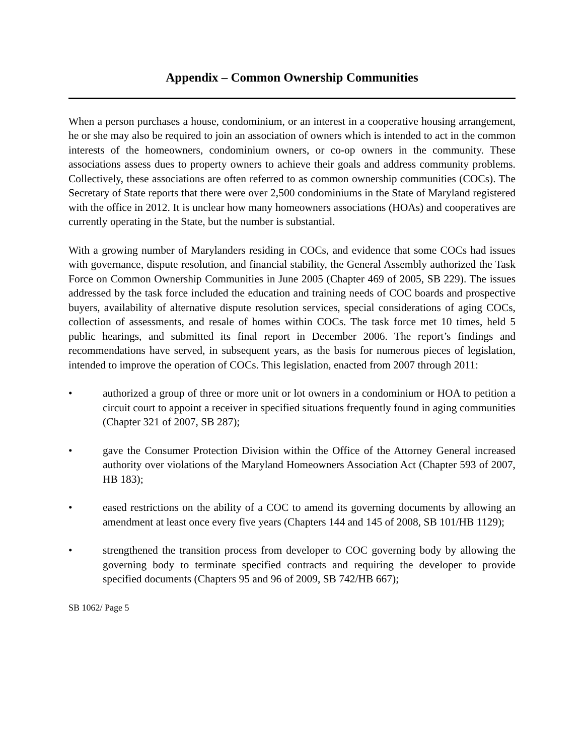Appendix – Common Ownership Communities
When a person purchases a house, condominium, or an interest in a cooperative housing arrangement, he or she may also be required to join an association of owners which is intended to act in the common interests of the homeowners, condominium owners, or co-op owners in the community. These associations assess dues to property owners to achieve their goals and address community problems. Collectively, these associations are often referred to as common ownership communities (COCs). The Secretary of State reports that there were over 2,500 condominiums in the State of Maryland registered with the office in 2012. It is unclear how many homeowners associations (HOAs) and cooperatives are currently operating in the State, but the number is substantial.
With a growing number of Marylanders residing in COCs, and evidence that some COCs had issues with governance, dispute resolution, and financial stability, the General Assembly authorized the Task Force on Common Ownership Communities in June 2005 (Chapter 469 of 2005, SB 229). The issues addressed by the task force included the education and training needs of COC boards and prospective buyers, availability of alternative dispute resolution services, special considerations of aging COCs, collection of assessments, and resale of homes within COCs. The task force met 10 times, held 5 public hearings, and submitted its final report in December 2006. The report’s findings and recommendations have served, in subsequent years, as the basis for numerous pieces of legislation, intended to improve the operation of COCs. This legislation, enacted from 2007 through 2011:
• authorized a group of three or more unit or lot owners in a condominium or HOA to petition a circuit court to appoint a receiver in specified situations frequently found in aging communities (Chapter 321 of 2007, SB 287);
• gave the Consumer Protection Division within the Office of the Attorney General increased authority over violations of the Maryland Homeowners Association Act (Chapter 593 of 2007, HB 183);
• eased restrictions on the ability of a COC to amend its governing documents by allowing an amendment at least once every five years (Chapters 144 and 145 of 2008, SB 101/HB 1129);
• strengthened the transition process from developer to COC governing body by allowing the governing body to terminate specified contracts and requiring the developer to provide specified documents (Chapters 95 and 96 of 2009, SB 742/HB 667);
SB 1062/ Page 5